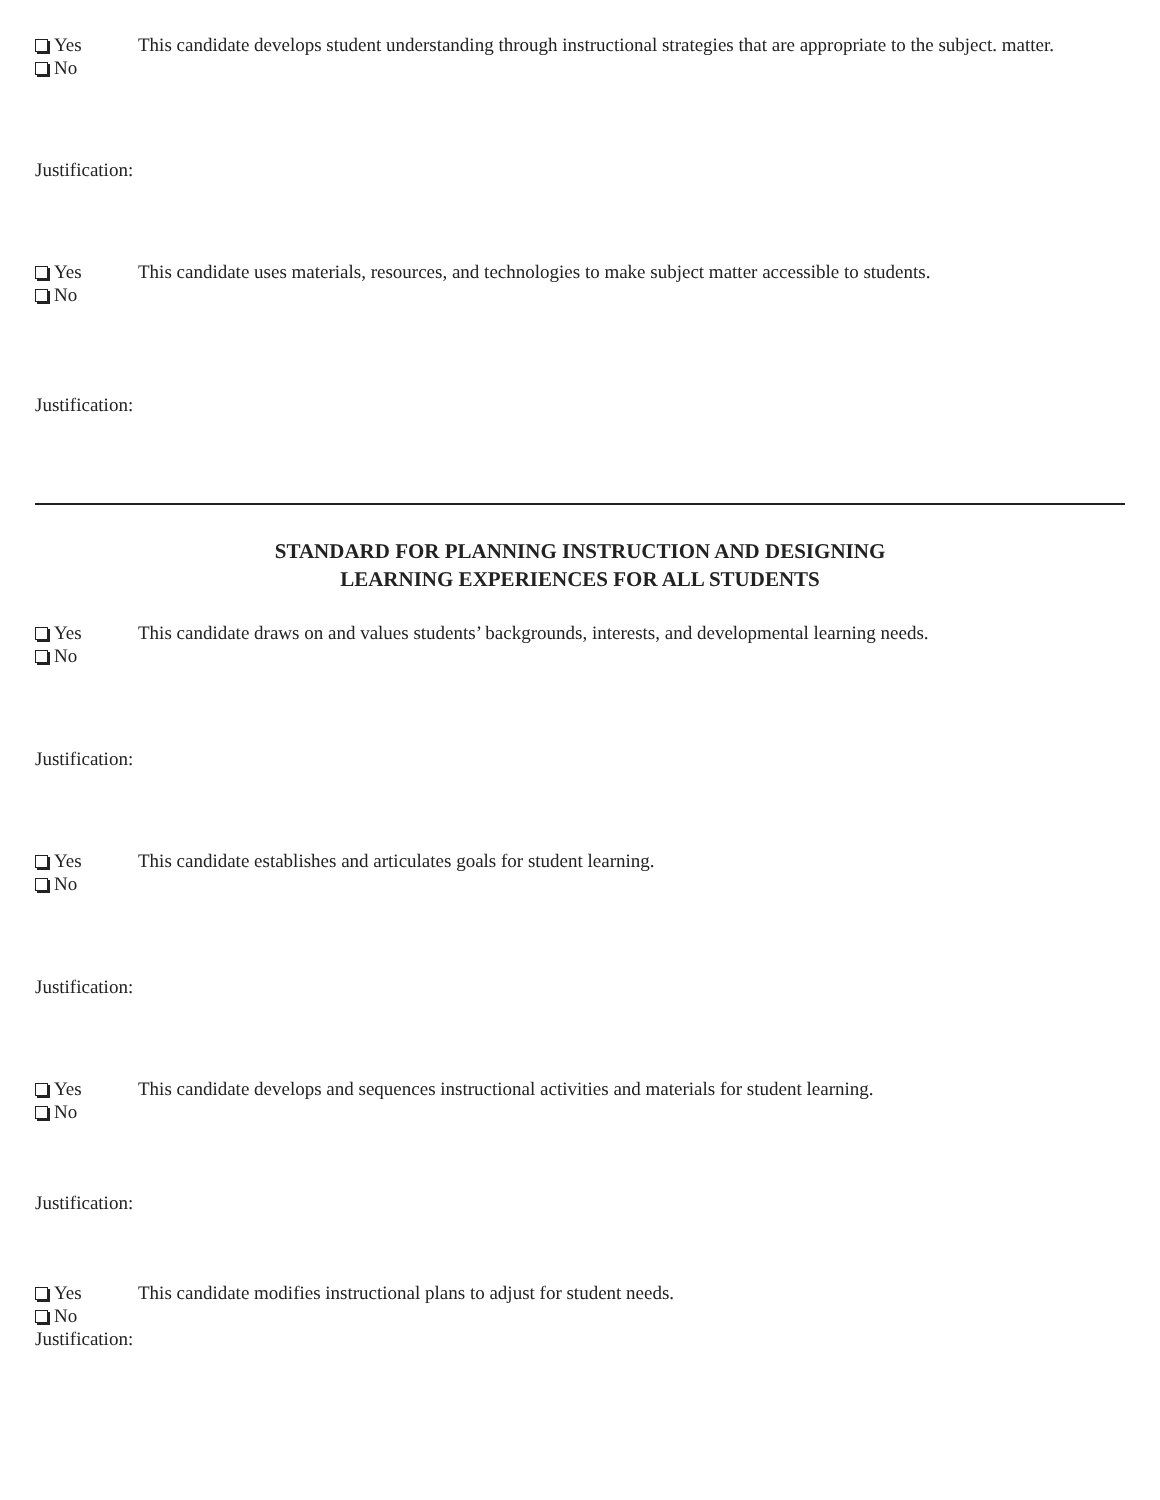Yes
No
This candidate develops student understanding through instructional strategies that are appropriate to the subject. matter.
Justification:
Yes
No
This candidate uses materials, resources, and technologies to make subject matter accessible to students.
Justification:
STANDARD FOR PLANNING INSTRUCTION AND DESIGNING
LEARNING EXPERIENCES FOR ALL STUDENTS
Yes
No
This candidate draws on and values students’ backgrounds, interests, and developmental learning needs.
Justification:
Yes
No
This candidate establishes and articulates goals for student learning.
Justification:
Yes
No
This candidate develops and sequences instructional activities and materials for student learning.
Justification:
Yes
No
This candidate modifies instructional plans to adjust for student needs.
Justification: